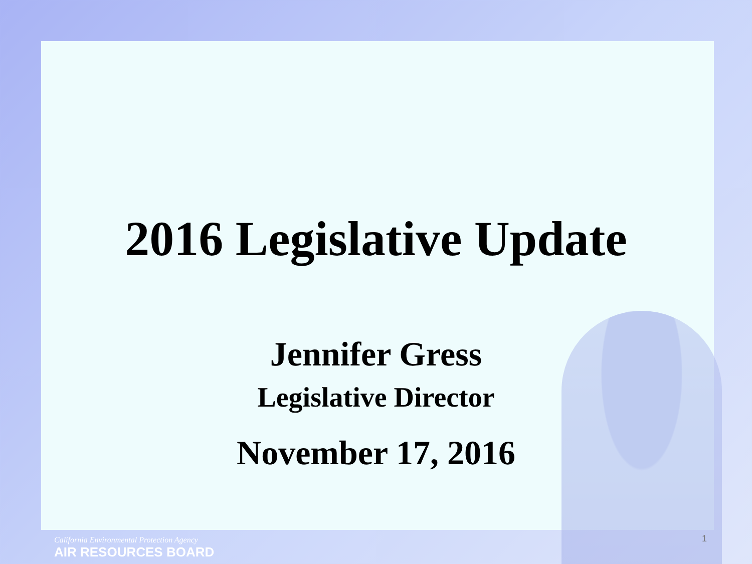2016 Legislative Update
Jennifer Gress
Legislative Director
November 17, 2016
California Environmental Protection Agency
AIR RESOURCES BOARD
1